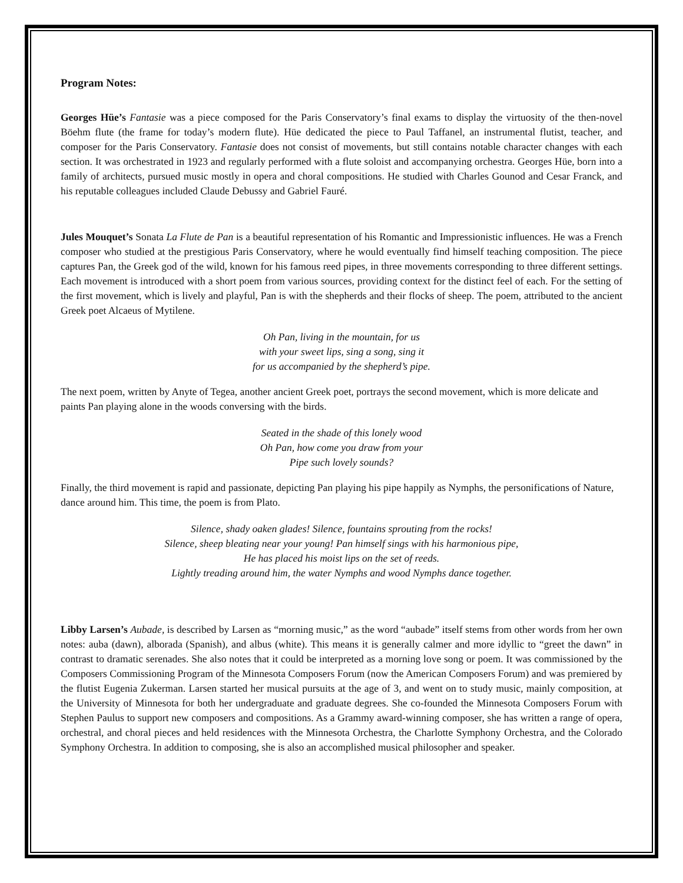Program Notes:
Georges Hüe’s Fantasie was a piece composed for the Paris Conservatory’s final exams to display the virtuosity of the then-novel Böehm flute (the frame for today’s modern flute). Hüe dedicated the piece to Paul Taffanel, an instrumental flutist, teacher, and composer for the Paris Conservatory. Fantasie does not consist of movements, but still contains notable character changes with each section. It was orchestrated in 1923 and regularly performed with a flute soloist and accompanying orchestra. Georges Hüe, born into a family of architects, pursued music mostly in opera and choral compositions. He studied with Charles Gounod and Cesar Franck, and his reputable colleagues included Claude Debussy and Gabriel Fauré.
Jules Mouquet’s Sonata La Flute de Pan is a beautiful representation of his Romantic and Impressionistic influences. He was a French composer who studied at the prestigious Paris Conservatory, where he would eventually find himself teaching composition. The piece captures Pan, the Greek god of the wild, known for his famous reed pipes, in three movements corresponding to three different settings. Each movement is introduced with a short poem from various sources, providing context for the distinct feel of each. For the setting of the first movement, which is lively and playful, Pan is with the shepherds and their flocks of sheep. The poem, attributed to the ancient Greek poet Alcaeus of Mytilene.
Oh Pan, living in the mountain, for us
with your sweet lips, sing a song, sing it
for us accompanied by the shepherd’s pipe.
The next poem, written by Anyte of Tegea, another ancient Greek poet, portrays the second movement, which is more delicate and paints Pan playing alone in the woods conversing with the birds.
Seated in the shade of this lonely wood
Oh Pan, how come you draw from your
Pipe such lovely sounds?
Finally, the third movement is rapid and passionate, depicting Pan playing his pipe happily as Nymphs, the personifications of Nature, dance around him. This time, the poem is from Plato.
Silence, shady oaken glades! Silence, fountains sprouting from the rocks!
Silence, sheep bleating near your young! Pan himself sings with his harmonious pipe,
He has placed his moist lips on the set of reeds.
Lightly treading around him, the water Nymphs and wood Nymphs dance together.
Libby Larsen’s Aubade, is described by Larsen as “morning music,” as the word “aubade” itself stems from other words from her own notes: auba (dawn), alborada (Spanish), and albus (white). This means it is generally calmer and more idyllic to “greet the dawn” in contrast to dramatic serenades. She also notes that it could be interpreted as a morning love song or poem. It was commissioned by the Composers Commissioning Program of the Minnesota Composers Forum (now the American Composers Forum) and was premiered by the flutist Eugenia Zukerman. Larsen started her musical pursuits at the age of 3, and went on to study music, mainly composition, at the University of Minnesota for both her undergraduate and graduate degrees. She co-founded the Minnesota Composers Forum with Stephen Paulus to support new composers and compositions. As a Grammy award-winning composer, she has written a range of opera, orchestral, and choral pieces and held residences with the Minnesota Orchestra, the Charlotte Symphony Orchestra, and the Colorado Symphony Orchestra. In addition to composing, she is also an accomplished musical philosopher and speaker.